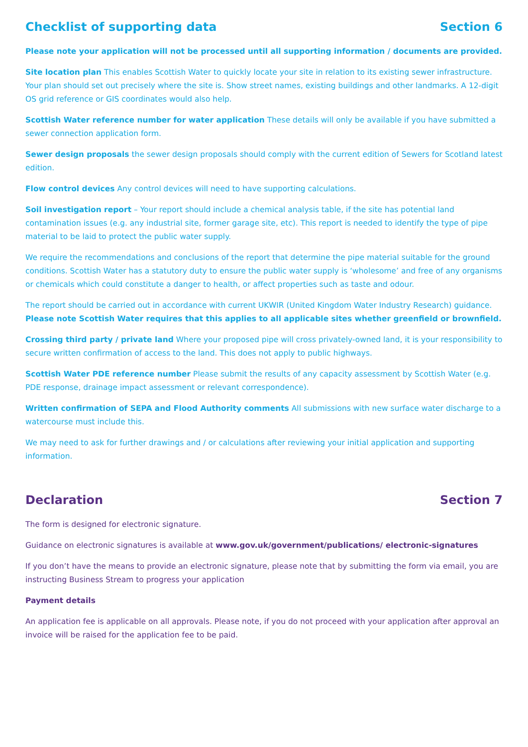Checklist of supporting data Section 6
Please note your application will not be processed until all supporting information / documents are provided.
Site location plan This enables Scottish Water to quickly locate your site in relation to its existing sewer infrastructure. Your plan should set out precisely where the site is. Show street names, existing buildings and other landmarks. A 12-digit OS grid reference or GIS coordinates would also help.
Scottish Water reference number for water application These details will only be available if you have submitted a sewer connection application form.
Sewer design proposals the sewer design proposals should comply with the current edition of Sewers for Scotland latest edition.
Flow control devices Any control devices will need to have supporting calculations.
Soil investigation report – Your report should include a chemical analysis table, if the site has potential land contamination issues (e.g. any industrial site, former garage site, etc). This report is needed to identify the type of pipe material to be laid to protect the public water supply.
We require the recommendations and conclusions of the report that determine the pipe material suitable for the ground conditions. Scottish Water has a statutory duty to ensure the public water supply is ‘wholesome’ and free of any organisms or chemicals which could constitute a danger to health, or affect properties such as taste and odour.
The report should be carried out in accordance with current UKWIR (United Kingdom Water Industry Research) guidance. Please note Scottish Water requires that this applies to all applicable sites whether greenfield or brownfield.
Crossing third party / private land Where your proposed pipe will cross privately-owned land, it is your responsibility to secure written confirmation of access to the land. This does not apply to public highways.
Scottish Water PDE reference number Please submit the results of any capacity assessment by Scottish Water (e.g. PDE response, drainage impact assessment or relevant correspondence).
Written confirmation of SEPA and Flood Authority comments All submissions with new surface water discharge to a watercourse must include this.
We may need to ask for further drawings and / or calculations after reviewing your initial application and supporting information.
Declaration Section 7
The form is designed for electronic signature.
Guidance on electronic signatures is available at www.gov.uk/government/publications/ electronic-signatures
If you don’t have the means to provide an electronic signature, please note that by submitting the form via email, you are instructing Business Stream to progress your application
Payment details
An application fee is applicable on all approvals. Please note, if you do not proceed with your application after approval an invoice will be raised for the application fee to be paid.